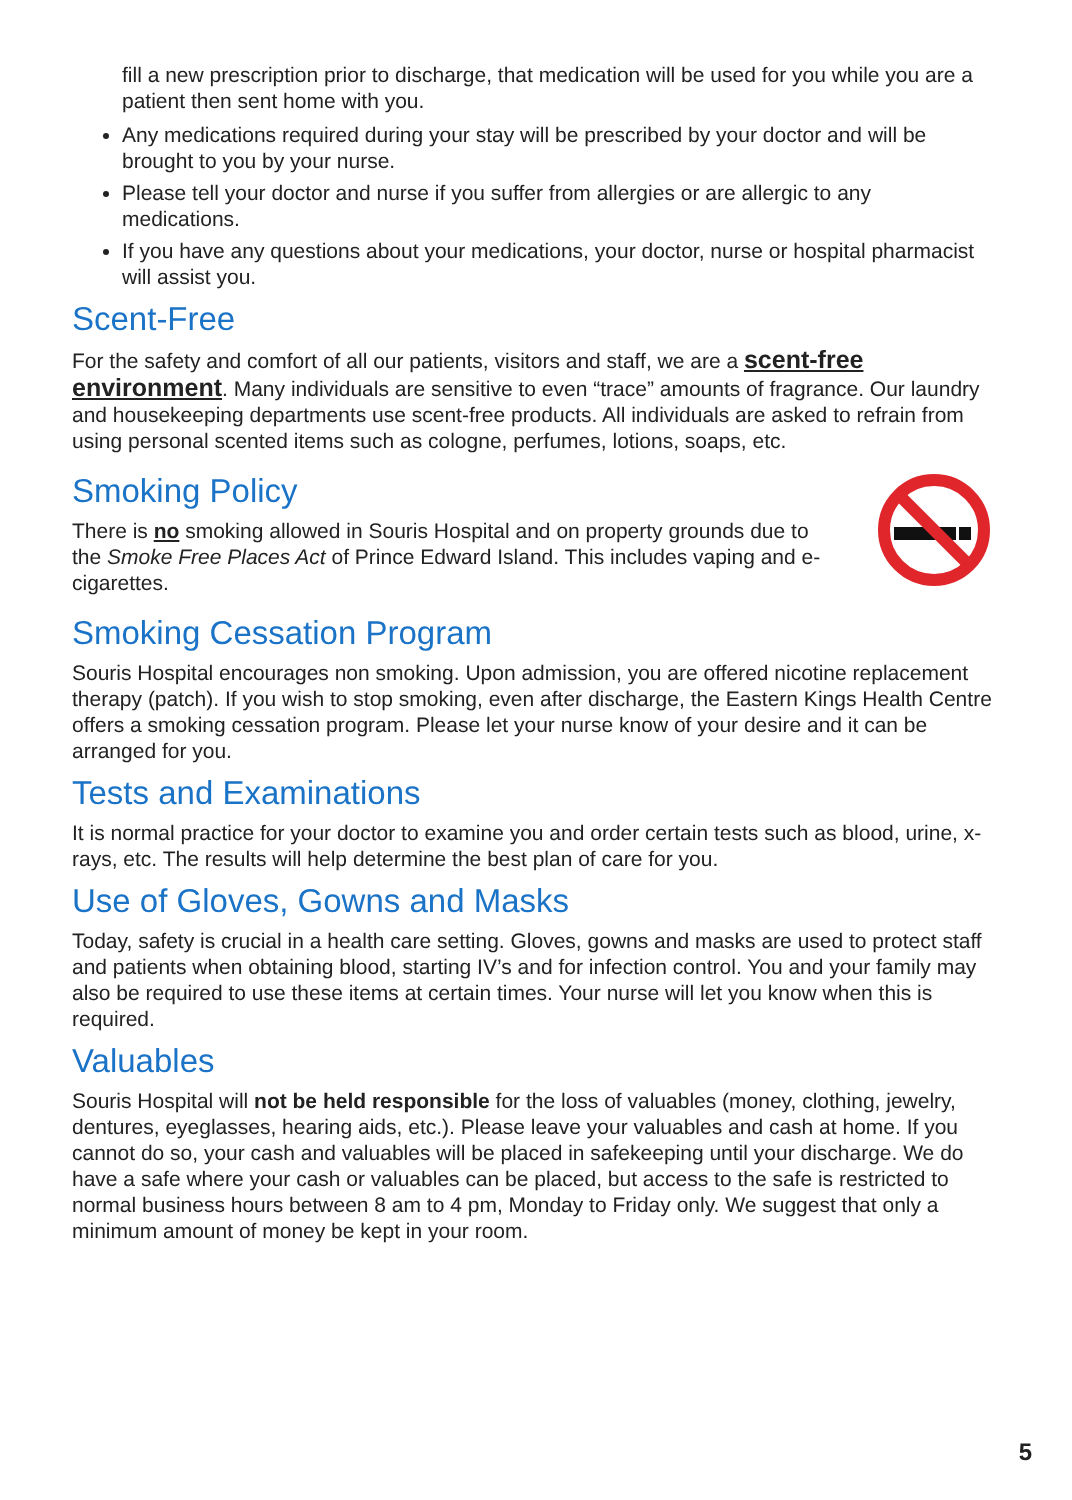fill a new prescription prior to discharge, that medication will be used for you while you are a patient then sent home with you.
Any medications required during your stay will be prescribed by your doctor and will be brought to you by your nurse.
Please tell your doctor and nurse if you suffer from allergies or are allergic to any medications.
If you have any questions about your medications, your doctor, nurse or hospital pharmacist will assist you.
Scent-Free
For the safety and comfort of all our patients, visitors and staff, we are a scent-free environment. Many individuals are sensitive to even “trace” amounts of fragrance. Our laundry and housekeeping departments use scent-free products. All individuals are asked to refrain from using personal scented items such as cologne, perfumes, lotions, soaps, etc.
Smoking Policy
There is no smoking allowed in Souris Hospital and on property grounds due to the Smoke Free Places Act of Prince Edward Island. This includes vaping and e-cigarettes.
Smoking Cessation Program
Souris Hospital encourages non smoking. Upon admission, you are offered nicotine replacement therapy (patch). If you wish to stop smoking, even after discharge, the Eastern Kings Health Centre offers a smoking cessation program. Please let your nurse know of your desire and it can be arranged for you.
Tests and Examinations
It is normal practice for your doctor to examine you and order certain tests such as blood, urine, x-rays, etc. The results will help determine the best plan of care for you.
Use of Gloves, Gowns and Masks
Today, safety is crucial in a health care setting. Gloves, gowns and masks are used to protect staff and patients when obtaining blood, starting IV’s and for infection control. You and your family may also be required to use these items at certain times. Your nurse will let you know when this is required.
Valuables
Souris Hospital will not be held responsible for the loss of valuables (money, clothing, jewelry, dentures, eyeglasses, hearing aids, etc.). Please leave your valuables and cash at home. If you cannot do so, your cash and valuables will be placed in safekeeping until your discharge. We do have a safe where your cash or valuables can be placed, but access to the safe is restricted to normal business hours between 8 am to 4 pm, Monday to Friday only. We suggest that only a minimum amount of money be kept in your room.
5